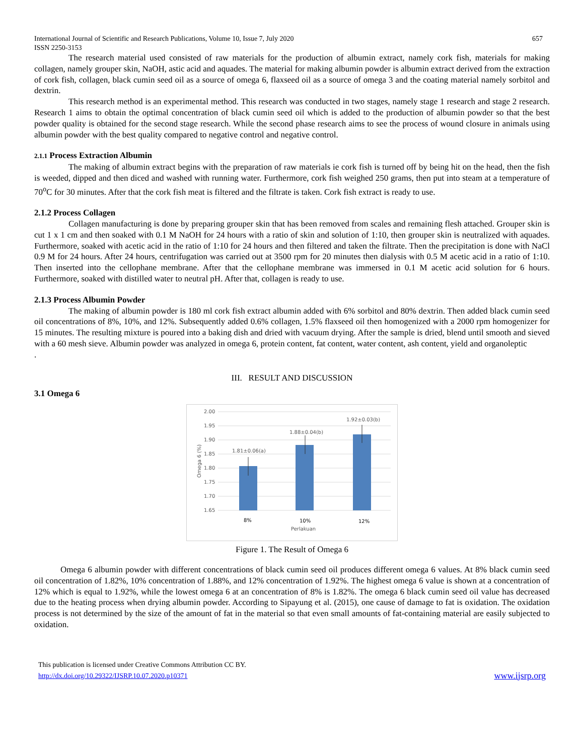International Journal of Scientific and Research Publications, Volume 10, Issue 7, July 2020
ISSN 2250-3153 657
The research material used consisted of raw materials for the production of albumin extract, namely cork fish, materials for making collagen, namely grouper skin, NaOH, astic acid and aquades. The material for making albumin powder is albumin extract derived from the extraction of cork fish, collagen, black cumin seed oil as a source of omega 6, flaxseed oil as a source of omega 3 and the coating material namely sorbitol and dextrin.
This research method is an experimental method. This research was conducted in two stages, namely stage 1 research and stage 2 research. Research 1 aims to obtain the optimal concentration of black cumin seed oil which is added to the production of albumin powder so that the best powder quality is obtained for the second stage research. While the second phase research aims to see the process of wound closure in animals using albumin powder with the best quality compared to negative control and negative control.
2.1.1 Process Extraction Albumin
The making of albumin extract begins with the preparation of raw materials ie cork fish is turned off by being hit on the head, then the fish is weeded, dipped and then diced and washed with running water. Furthermore, cork fish weighed 250 grams, then put into steam at a temperature of 70<sup>o</sup>C for 30 minutes. After that the cork fish meat is filtered and the filtrate is taken. Cork fish extract is ready to use.
2.1.2 Process Collagen
Collagen manufacturing is done by preparing grouper skin that has been removed from scales and remaining flesh attached. Grouper skin is cut 1 x 1 cm and then soaked with 0.1 M NaOH for 24 hours with a ratio of skin and solution of 1:10, then grouper skin is neutralized with aquades. Furthermore, soaked with acetic acid in the ratio of 1:10 for 24 hours and then filtered and taken the filtrate. Then the precipitation is done with NaCl 0.9 M for 24 hours. After 24 hours, centrifugation was carried out at 3500 rpm for 20 minutes then dialysis with 0.5 M acetic acid in a ratio of 1:10. Then inserted into the cellophane membrane. After that the cellophane membrane was immersed in 0.1 M acetic acid solution for 6 hours. Furthermore, soaked with distilled water to neutral pH. After that, collagen is ready to use.
2.1.3 Process Albumin Powder
The making of albumin powder is 180 ml cork fish extract albumin added with 6% sorbitol and 80% dextrin. Then added black cumin seed oil concentrations of 8%, 10%, and 12%. Subsequently added 0.6% collagen, 1.5% flaxseed oil then homogenized with a 2000 rpm homogenizer for 15 minutes. The resulting mixture is poured into a baking dish and dried with vacuum drying. After the sample is dried, blend until smooth and sieved with a 60 mesh sieve. Albumin powder was analyzed in omega 6, protein content, fat content, water content, ash content, yield and organoleptic
.
III. RESULT AND DISCUSSION
3.1 Omega 6
2.00
1.95
1.90
1.85
1.80
1.75
1.70
1.65
Omega 6 (%)
1.81±0.06(a)
1.88±0.04(b)
1.92±0.03(b)
8%
10%
12%
Perlakuan
Figure 1. The Result of Omega 6
Omega 6 albumin powder with different concentrations of black cumin seed oil produces different omega 6 values. At 8% black cumin seed oil concentration of 1.82%, 10% concentration of 1.88%, and 12% concentration of 1.92%. The highest omega 6 value is shown at a concentration of 12% which is equal to 1.92%, while the lowest omega 6 at an concentration of 8% is 1.82%. The omega 6 black cumin seed oil value has decreased due to the heating process when drying albumin powder. According to Sipayung et al. (2015), one cause of damage to fat is oxidation. The oxidation process is not determined by the size of the amount of fat in the material so that even small amounts of fat-containing material are easily subjected to oxidation.
This publication is licensed under Creative Commons Attribution CC BY.
http://dx.doi.org/10.29322/IJSRP.10.07.2020.p10371 www.ijsrp.org